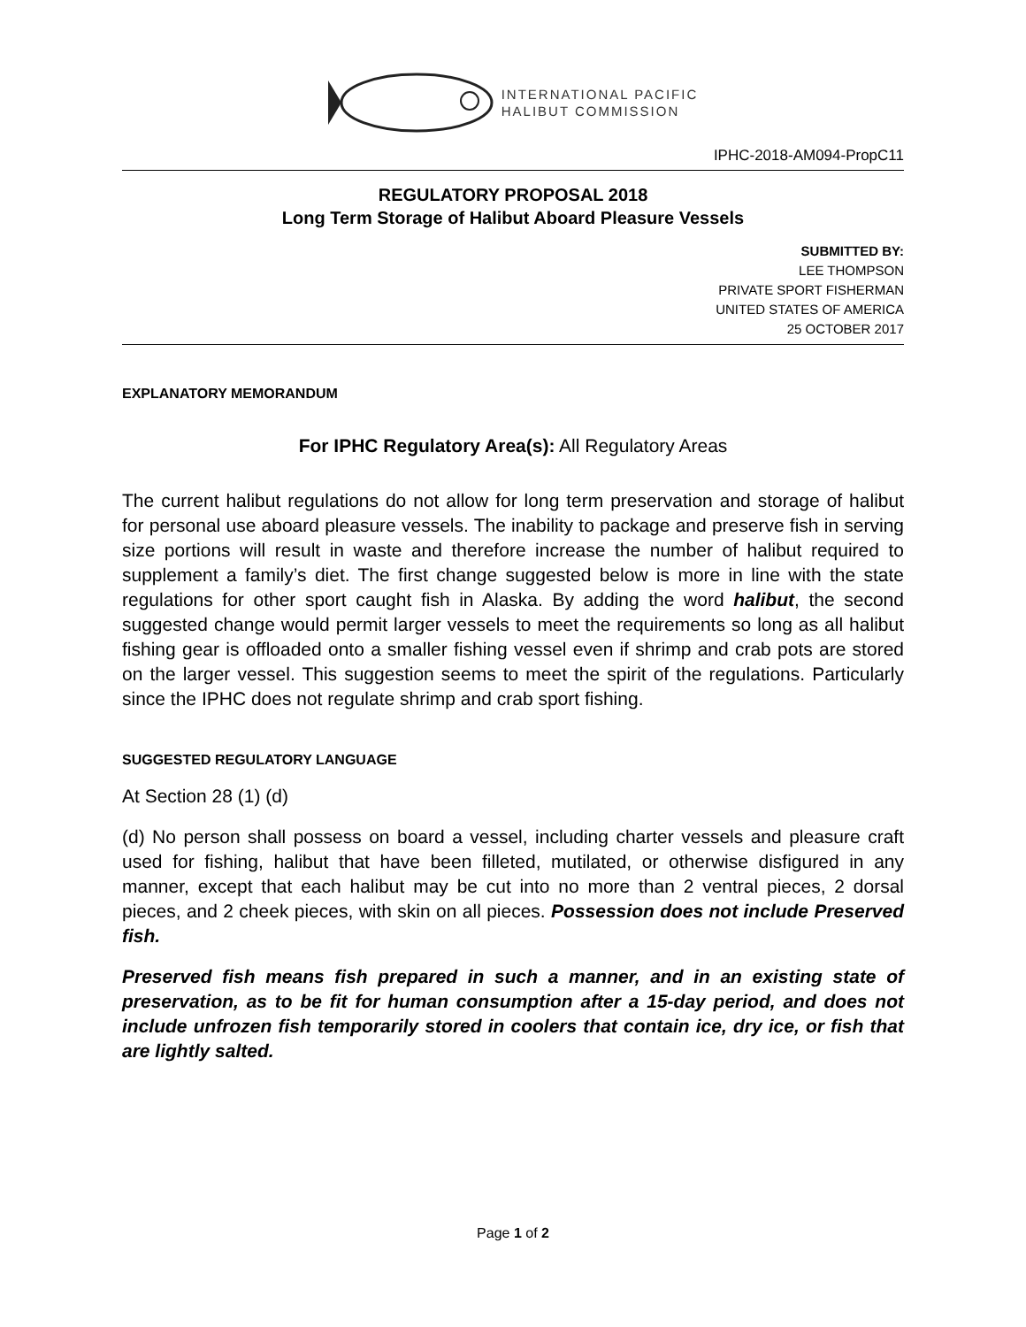INTERNATIONAL PACIFIC
HALIBUT COMMISSION
IPHC-2018-AM094-PropC11
REGULATORY PROPOSAL 2018
Long Term Storage of Halibut Aboard Pleasure Vessels
SUBMITTED BY:
LEE THOMPSON
PRIVATE SPORT FISHERMAN
UNITED STATES OF AMERICA
25 OCTOBER 2017
EXPLANATORY MEMORANDUM
For IPHC Regulatory Area(s): All Regulatory Areas
The current halibut regulations do not allow for long term preservation and storage of halibut for personal use aboard pleasure vessels. The inability to package and preserve fish in serving size portions will result in waste and therefore increase the number of halibut required to supplement a family’s diet. The first change suggested below is more in line with the state regulations for other sport caught fish in Alaska. By adding the word halibut, the second suggested change would permit larger vessels to meet the requirements so long as all halibut fishing gear is offloaded onto a smaller fishing vessel even if shrimp and crab pots are stored on the larger vessel. This suggestion seems to meet the spirit of the regulations. Particularly since the IPHC does not regulate shrimp and crab sport fishing.
SUGGESTED REGULATORY LANGUAGE
At Section 28 (1) (d)
(d) No person shall possess on board a vessel, including charter vessels and pleasure craft used for fishing, halibut that have been filleted, mutilated, or otherwise disfigured in any manner, except that each halibut may be cut into no more than 2 ventral pieces, 2 dorsal pieces, and 2 cheek pieces, with skin on all pieces. Possession does not include Preserved fish.
Preserved fish means fish prepared in such a manner, and in an existing state of preservation, as to be fit for human consumption after a 15-day period, and does not include unfrozen fish temporarily stored in coolers that contain ice, dry ice, or fish that are lightly salted.
Page 1 of 2